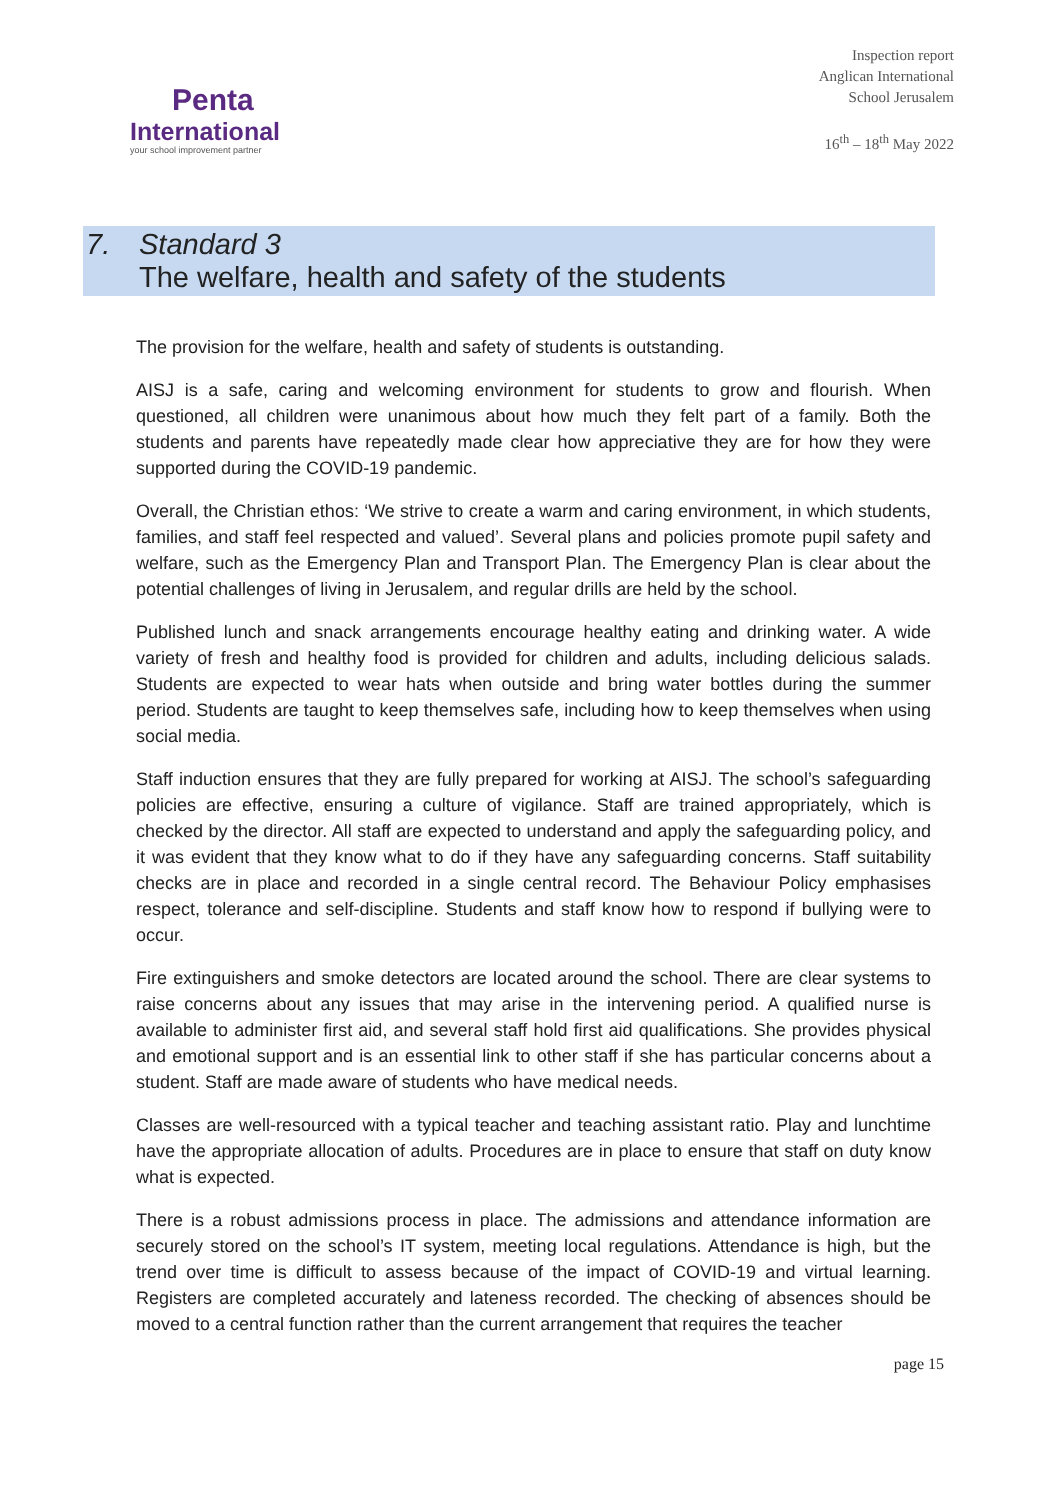Penta
International
your school improvement partner
Inspection report
Anglican International
School Jerusalem
16<sup>th</sup> – 18<sup>th</sup> May 2022
7. Standard 3
The welfare, health and safety of the students
The provision for the welfare, health and safety of students is outstanding.
AISJ is a safe, caring and welcoming environment for students to grow and flourish. When questioned, all children were unanimous about how much they felt part of a family. Both the students and parents have repeatedly made clear how appreciative they are for how they were supported during the COVID-19 pandemic.
Overall, the Christian ethos: ‘We strive to create a warm and caring environment, in which students, families, and staff feel respected and valued’. Several plans and policies promote pupil safety and welfare, such as the Emergency Plan and Transport Plan. The Emergency Plan is clear about the potential challenges of living in Jerusalem, and regular drills are held by the school.
Published lunch and snack arrangements encourage healthy eating and drinking water. A wide variety of fresh and healthy food is provided for children and adults, including delicious salads. Students are expected to wear hats when outside and bring water bottles during the summer period. Students are taught to keep themselves safe, including how to keep themselves when using social media.
Staff induction ensures that they are fully prepared for working at AISJ. The school’s safeguarding policies are effective, ensuring a culture of vigilance. Staff are trained appropriately, which is checked by the director. All staff are expected to understand and apply the safeguarding policy, and it was evident that they know what to do if they have any safeguarding concerns. Staff suitability checks are in place and recorded in a single central record. The Behaviour Policy emphasises respect, tolerance and self-discipline. Students and staff know how to respond if bullying were to occur.
Fire extinguishers and smoke detectors are located around the school. There are clear systems to raise concerns about any issues that may arise in the intervening period. A qualified nurse is available to administer first aid, and several staff hold first aid qualifications. She provides physical and emotional support and is an essential link to other staff if she has particular concerns about a student. Staff are made aware of students who have medical needs.
Classes are well-resourced with a typical teacher and teaching assistant ratio. Play and lunchtime have the appropriate allocation of adults. Procedures are in place to ensure that staff on duty know what is expected.
There is a robust admissions process in place. The admissions and attendance information are securely stored on the school’s IT system, meeting local regulations. Attendance is high, but the trend over time is difficult to assess because of the impact of COVID-19 and virtual learning. Registers are completed accurately and lateness recorded. The checking of absences should be moved to a central function rather than the current arrangement that requires the teacher
page 15